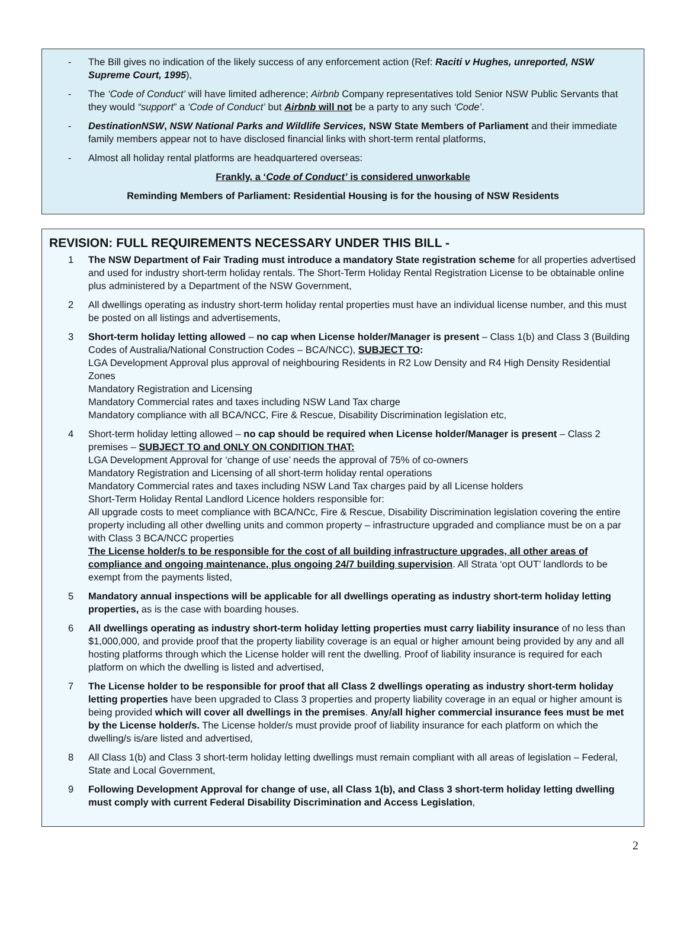- The Bill gives no indication of the likely success of any enforcement action (Ref: Raciti v Hughes, unreported, NSW Supreme Court, 1995),
- The ‘Code of Conduct’ will have limited adherence; Airbnb Company representatives told Senior NSW Public Servants that they would “support” a ‘Code of Conduct’ but Airbnb will not be a party to any such ‘Code’.
- DestinationNSW, NSW National Parks and Wildlife Services, NSW State Members of Parliament and their immediate family members appear not to have disclosed financial links with short-term rental platforms,
- Almost all holiday rental platforms are headquartered overseas:
Frankly, a ‘Code of Conduct’ is considered unworkable
Reminding Members of Parliament: Residential Housing is for the housing of NSW Residents
REVISION: FULL REQUIREMENTS NECESSARY UNDER THIS BILL -
1 The NSW Department of Fair Trading must introduce a mandatory State registration scheme for all properties advertised and used for industry short-term holiday rentals. The Short-Term Holiday Rental Registration License to be obtainable online plus administered by a Department of the NSW Government,
2 All dwellings operating as industry short-term holiday rental properties must have an individual license number, and this must be posted on all listings and advertisements,
3 Short-term holiday letting allowed – no cap when License holder/Manager is present – Class 1(b) and Class 3 (Building Codes of Australia/National Construction Codes – BCA/NCC), SUBJECT TO:
LGA Development Approval plus approval of neighbouring Residents in R2 Low Density and R4 High Density Residential Zones
Mandatory Registration and Licensing
Mandatory Commercial rates and taxes including NSW Land Tax charge
Mandatory compliance with all BCA/NCC, Fire & Rescue, Disability Discrimination legislation etc,
4 Short-term holiday letting allowed – no cap should be required when License holder/Manager is present – Class 2 premises – SUBJECT TO and ONLY ON CONDITION THAT:
LGA Development Approval for ‘change of use’ needs the approval of 75% of co-owners
Mandatory Registration and Licensing of all short-term holiday rental operations
Mandatory Commercial rates and taxes including NSW Land Tax charges paid by all License holders
Short-Term Holiday Rental Landlord Licence holders responsible for:
All upgrade costs to meet compliance with BCA/NCc, Fire & Rescue, Disability Discrimination legislation covering the entire property including all other dwelling units and common property – infrastructure upgraded and compliance must be on a par with Class 3 BCA/NCC properties
The License holder/s to be responsible for the cost of all building infrastructure upgrades, all other areas of compliance and ongoing maintenance, plus ongoing 24/7 building supervision. All Strata ‘opt OUT’ landlords to be exempt from the payments listed,
5 Mandatory annual inspections will be applicable for all dwellings operating as industry short-term holiday letting properties, as is the case with boarding houses.
6 All dwellings operating as industry short-term holiday letting properties must carry liability insurance of no less than $1,000,000, and provide proof that the property liability coverage is an equal or higher amount being provided by any and all hosting platforms through which the License holder will rent the dwelling. Proof of liability insurance is required for each platform on which the dwelling is listed and advertised,
7 The License holder to be responsible for proof that all Class 2 dwellings operating as industry short-term holiday letting properties have been upgraded to Class 3 properties and property liability coverage in an equal or higher amount is being provided which will cover all dwellings in the premises. Any/all higher commercial insurance fees must be met by the License holder/s. The License holder/s must provide proof of liability insurance for each platform on which the dwelling/s is/are listed and advertised,
8 All Class 1(b) and Class 3 short-term holiday letting dwellings must remain compliant with all areas of legislation – Federal, State and Local Government,
9 Following Development Approval for change of use, all Class 1(b), and Class 3 short-term holiday letting dwelling must comply with current Federal Disability Discrimination and Access Legislation,
2